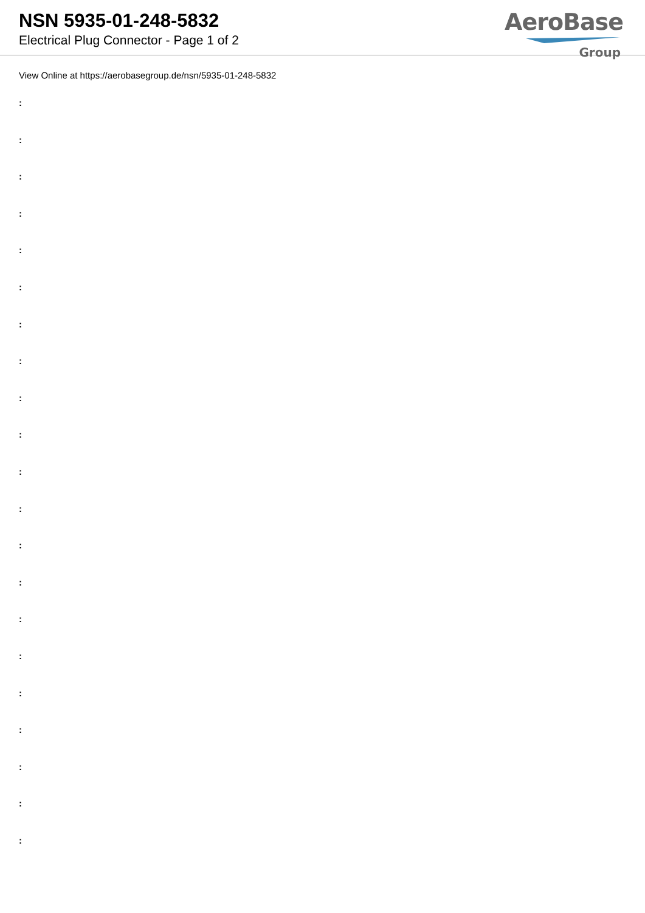NSN 5935-01-248-5832
Electrical Plug Connector - Page 1 of 2
AeroBase
Group
View Online at https://aerobasegroup.de/nsn/5935-01-248-5832
:
:
:
:
:
:
:
:
:
:
:
:
:
:
:
:
:
:
:
:
: